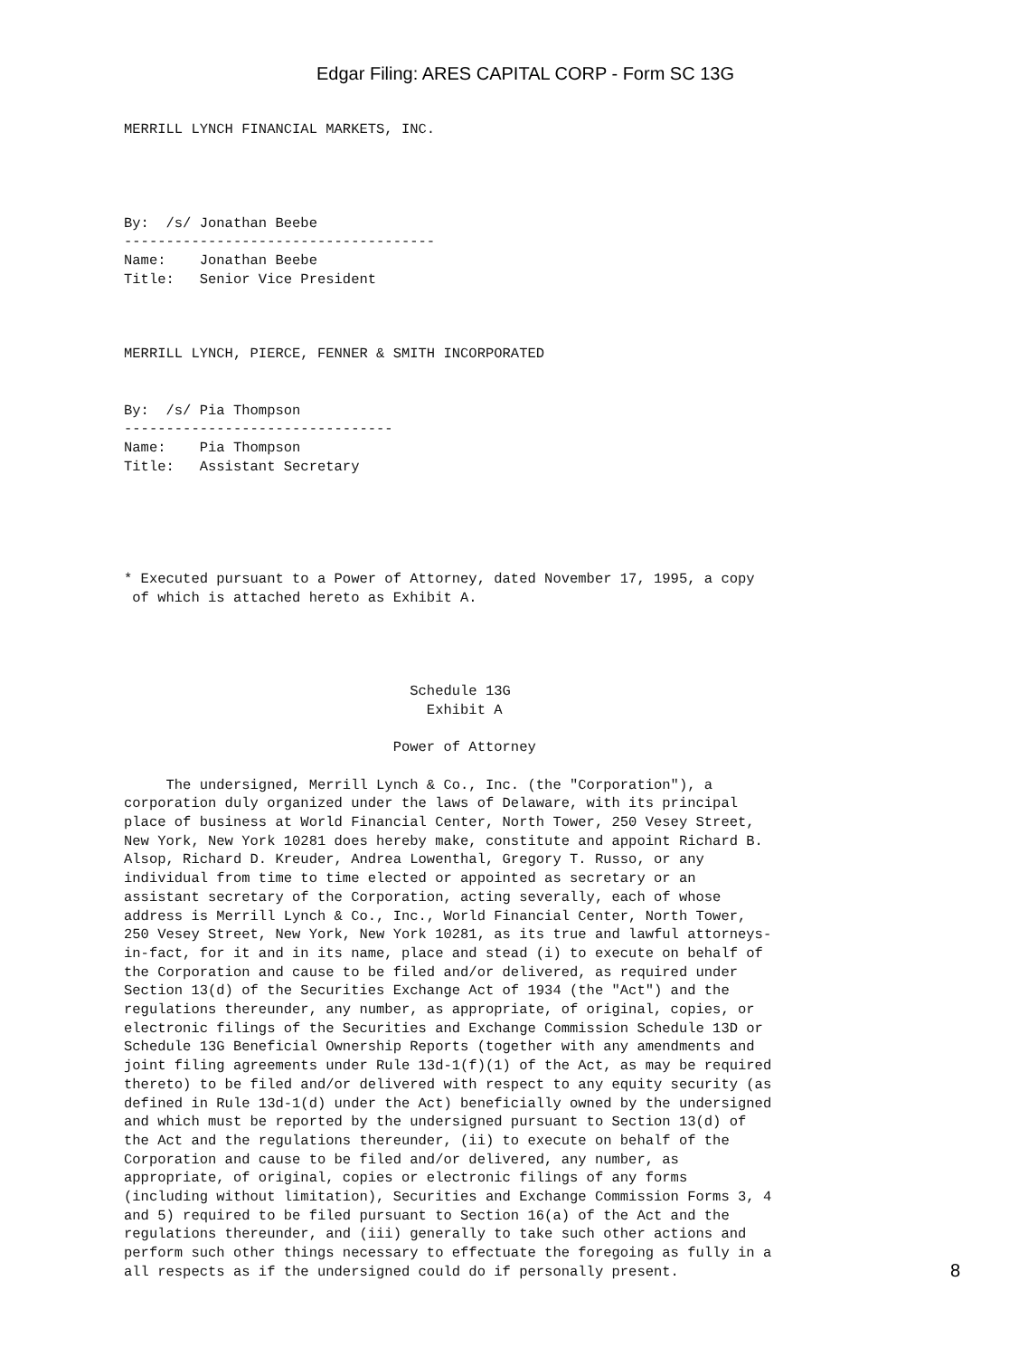Edgar Filing: ARES CAPITAL CORP - Form SC 13G
MERRILL LYNCH FINANCIAL MARKETS, INC.




By:  /s/ Jonathan Beebe
-------------------------------------
Name:    Jonathan Beebe
Title:   Senior Vice President



MERRILL LYNCH, PIERCE, FENNER & SMITH INCORPORATED


By:  /s/ Pia Thompson
--------------------------------
Name:    Pia Thompson
Title:   Assistant Secretary





* Executed pursuant to a Power of Attorney, dated November 17, 1995, a copy
 of which is attached hereto as Exhibit A.




                                  Schedule 13G
                                    Exhibit A

                                Power of Attorney

     The undersigned, Merrill Lynch & Co., Inc. (the "Corporation"), a
corporation duly organized under the laws of Delaware, with its principal
place of business at World Financial Center, North Tower, 250 Vesey Street,
New York, New York 10281 does hereby make, constitute and appoint Richard B.
Alsop, Richard D. Kreuder, Andrea Lowenthal, Gregory T. Russo, or any
individual from time to time elected or appointed as secretary or an
assistant secretary of the Corporation, acting severally, each of whose
address is Merrill Lynch & Co., Inc., World Financial Center, North Tower,
250 Vesey Street, New York, New York 10281, as its true and lawful attorneys-
in-fact, for it and in its name, place and stead (i) to execute on behalf of
the Corporation and cause to be filed and/or delivered, as required under
Section 13(d) of the Securities Exchange Act of 1934 (the "Act") and the
regulations thereunder, any number, as appropriate, of original, copies, or
electronic filings of the Securities and Exchange Commission Schedule 13D or
Schedule 13G Beneficial Ownership Reports (together with any amendments and
joint filing agreements under Rule 13d-1(f)(1) of the Act, as may be required
thereto) to be filed and/or delivered with respect to any equity security (as
defined in Rule 13d-1(d) under the Act) beneficially owned by the undersigned
and which must be reported by the undersigned pursuant to Section 13(d) of
the Act and the regulations thereunder, (ii) to execute on behalf of the
Corporation and cause to be filed and/or delivered, any number, as
appropriate, of original, copies or electronic filings of any forms
(including without limitation), Securities and Exchange Commission Forms 3, 4
and 5) required to be filed pursuant to Section 16(a) of the Act and the
regulations thereunder, and (iii) generally to take such other actions and
perform such other things necessary to effectuate the foregoing as fully in a
all respects as if the undersigned could do if personally present.
8